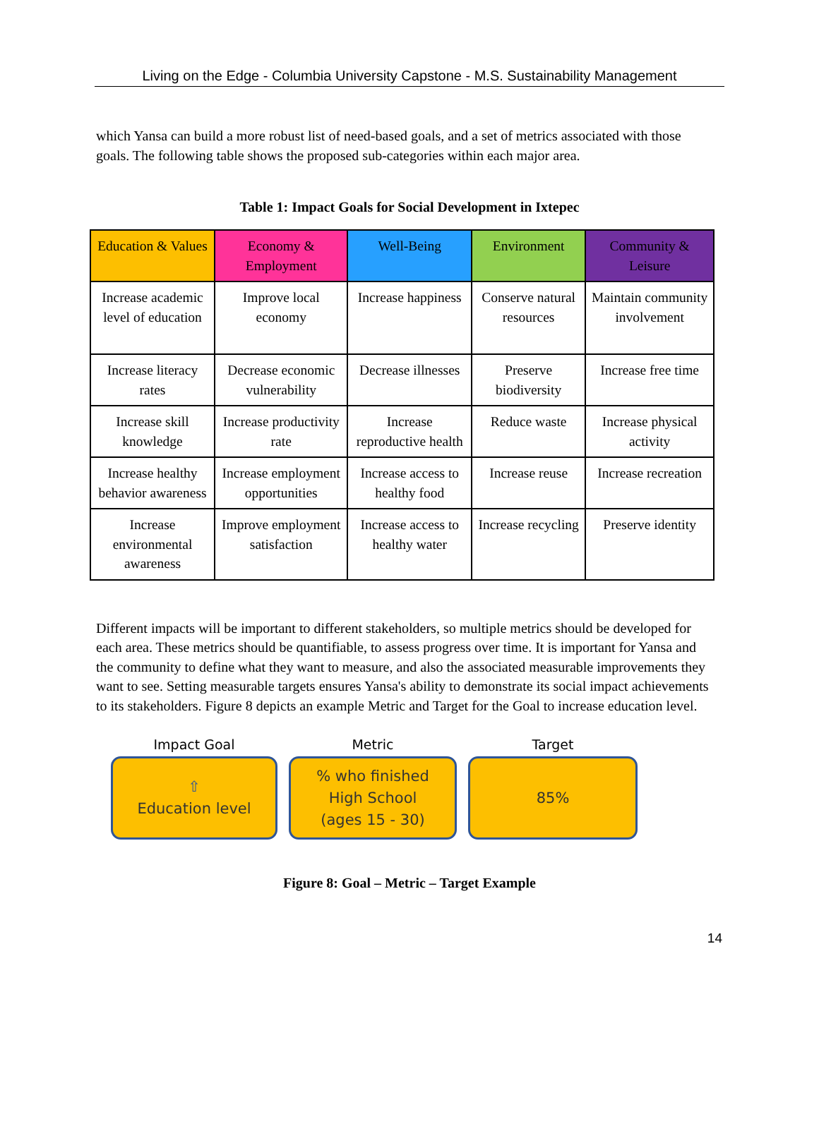Living on the Edge - Columbia University Capstone - M.S. Sustainability Management
which Yansa can build a more robust list of need-based goals, and a set of metrics associated with those goals. The following table shows the proposed sub-categories within each major area.
Table 1: Impact Goals for Social Development in Ixtepec
| Education & Values | Economy & Employment | Well-Being | Environment | Community & Leisure |
| --- | --- | --- | --- | --- |
| Increase academic level of education | Improve local economy | Increase happiness | Conserve natural resources | Maintain community involvement |
| Increase literacy rates | Decrease economic vulnerability | Decrease illnesses | Preserve biodiversity | Increase free time |
| Increase skill knowledge | Increase productivity rate | Increase reproductive health | Reduce waste | Increase physical activity |
| Increase healthy behavior awareness | Increase employment opportunities | Increase access to healthy food | Increase reuse | Increase recreation |
| Increase environmental awareness | Improve employment satisfaction | Increase access to healthy water | Increase recycling | Preserve identity |
Different impacts will be important to different stakeholders, so multiple metrics should be developed for each area. These metrics should be quantifiable, to assess progress over time. It is important for Yansa and the community to define what they want to measure, and also the associated measurable improvements they want to see. Setting measurable targets ensures Yansa's ability to demonstrate its social impact achievements to its stakeholders. Figure 8 depicts an example Metric and Target for the Goal to increase education level.
Impact Goal
⇧
Education level
Metric
% who finished
High School
(ages 15 - 30)
Target
85%
Figure 8: Goal – Metric – Target Example
14